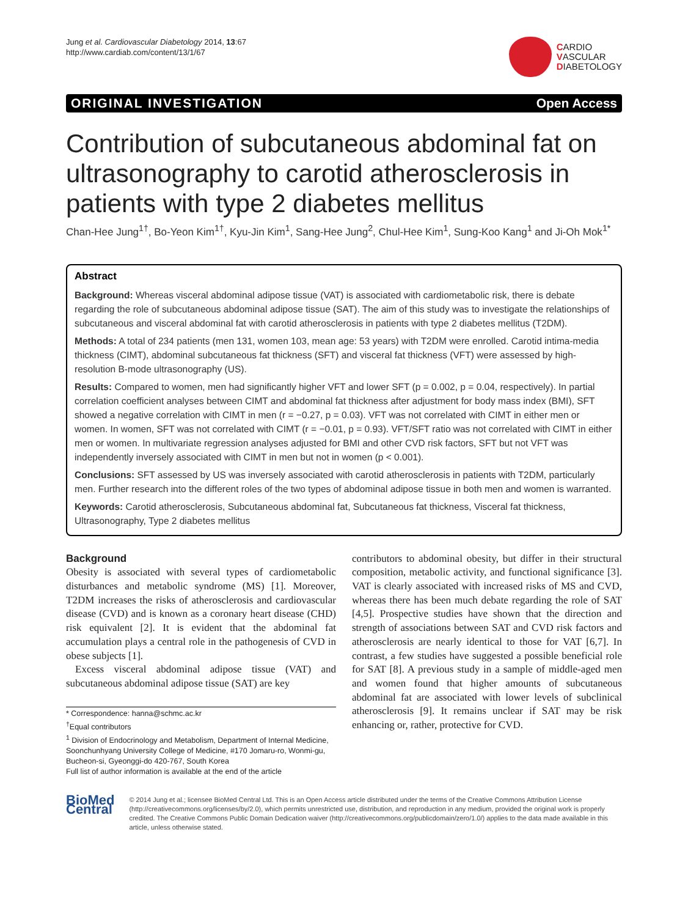Jung et al. Cardiovascular Diabetology 2014, 13:67
http://www.cardiab.com/content/13/1/67
CARDIO
VASCULAR
DIABETOLOGY
ORIGINAL INVESTIGATION Open Access
Contribution of subcutaneous abdominal fat on ultrasonography to carotid atherosclerosis in patients with type 2 diabetes mellitus
Chan-Hee Jung<sup>1†</sup>, Bo-Yeon Kim<sup>1†</sup>, Kyu-Jin Kim<sup>1</sup>, Sang-Hee Jung<sup>2</sup>, Chul-Hee Kim<sup>1</sup>, Sung-Koo Kang<sup>1</sup> and Ji-Oh Mok<sup>1*</sup>
Abstract
Background: Whereas visceral abdominal adipose tissue (VAT) is associated with cardiometabolic risk, there is debate regarding the role of subcutaneous abdominal adipose tissue (SAT). The aim of this study was to investigate the relationships of subcutaneous and visceral abdominal fat with carotid atherosclerosis in patients with type 2 diabetes mellitus (T2DM).
Methods: A total of 234 patients (men 131, women 103, mean age: 53 years) with T2DM were enrolled. Carotid intima-media thickness (CIMT), abdominal subcutaneous fat thickness (SFT) and visceral fat thickness (VFT) were assessed by high-resolution B-mode ultrasonography (US).
Results: Compared to women, men had significantly higher VFT and lower SFT (p = 0.002, p = 0.04, respectively). In partial correlation coefficient analyses between CIMT and abdominal fat thickness after adjustment for body mass index (BMI), SFT showed a negative correlation with CIMT in men (r = −0.27, p = 0.03). VFT was not correlated with CIMT in either men or women. In women, SFT was not correlated with CIMT (r = −0.01, p = 0.93). VFT/SFT ratio was not correlated with CIMT in either men or women. In multivariate regression analyses adjusted for BMI and other CVD risk factors, SFT but not VFT was independently inversely associated with CIMT in men but not in women (p < 0.001).
Conclusions: SFT assessed by US was inversely associated with carotid atherosclerosis in patients with T2DM, particularly men. Further research into the different roles of the two types of abdominal adipose tissue in both men and women is warranted.
Keywords: Carotid atherosclerosis, Subcutaneous abdominal fat, Subcutaneous fat thickness, Visceral fat thickness, Ultrasonography, Type 2 diabetes mellitus
Background
Obesity is associated with several types of cardiometabolic disturbances and metabolic syndrome (MS) [1]. Moreover, T2DM increases the risks of atherosclerosis and cardiovascular disease (CVD) and is known as a coronary heart disease (CHD) risk equivalent [2]. It is evident that the abdominal fat accumulation plays a central role in the pathogenesis of CVD in obese subjects [1].
Excess visceral abdominal adipose tissue (VAT) and subcutaneous abdominal adipose tissue (SAT) are key
* Correspondence: hanna@schmc.ac.kr
<sup>†</sup> Equal contributors
<sup>1</sup> Division of Endocrinology and Metabolism, Department of Internal Medicine, Soonchunhyang University College of Medicine, #170 Jomaru-ro, Wonmi-gu, Bucheon-si, Gyeonggi-do 420-767, South Korea
Full list of author information is available at the end of the article
contributors to abdominal obesity, but differ in their structural composition, metabolic activity, and functional significance [3]. VAT is clearly associated with increased risks of MS and CVD, whereas there has been much debate regarding the role of SAT [4,5]. Prospective studies have shown that the direction and strength of associations between SAT and CVD risk factors and atherosclerosis are nearly identical to those for VAT [6,7]. In contrast, a few studies have suggested a possible beneficial role for SAT [8]. A previous study in a sample of middle-aged men and women found that higher amounts of subcutaneous abdominal fat are associated with lower levels of subclinical atherosclerosis [9]. It remains unclear if SAT may be risk enhancing or, rather, protective for CVD.
BioMed Central
© 2014 Jung et al.; licensee BioMed Central Ltd. This is an Open Access article distributed under the terms of the Creative Commons Attribution License (http://creativecommons.org/licenses/by/2.0), which permits unrestricted use, distribution, and reproduction in any medium, provided the original work is properly credited. The Creative Commons Public Domain Dedication waiver (http://creativecommons.org/publicdomain/zero/1.0/) applies to the data made available in this article, unless otherwise stated.